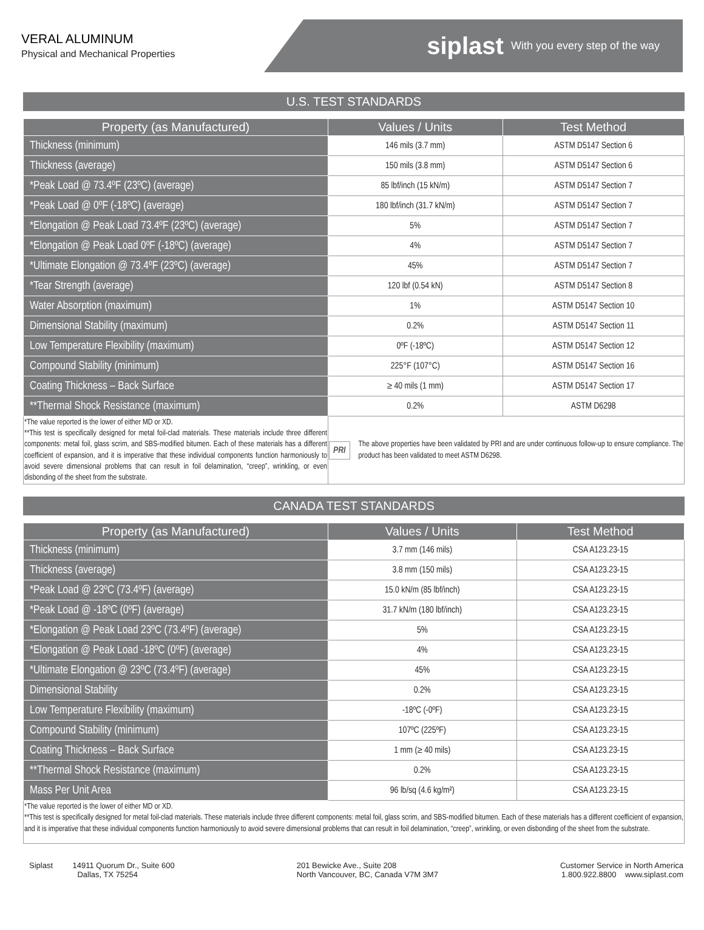VERAL ALUMINUM
Physical and Mechanical Properties
siplast With you every step of the way
U.S. TEST STANDARDS
| Property (as Manufactured) | Values / Units | Test Method |
| --- | --- | --- |
| Thickness (minimum) | 146 mils (3.7 mm) | ASTM D5147 Section 6 |
| Thickness (average) | 150 mils (3.8 mm) | ASTM D5147 Section 6 |
| *Peak Load @ 73.4ºF (23ºC) (average) | 85 lbf/inch (15 kN/m) | ASTM D5147 Section 7 |
| *Peak Load @ 0ºF (-18ºC) (average) | 180 lbf/inch (31.7 kN/m) | ASTM D5147 Section 7 |
| *Elongation @ Peak Load 73.4ºF (23ºC) (average) | 5% | ASTM D5147 Section 7 |
| *Elongation @ Peak Load 0ºF (-18ºC) (average) | 4% | ASTM D5147 Section 7 |
| *Ultimate Elongation @ 73.4ºF (23ºC) (average) | 45% | ASTM D5147 Section 7 |
| *Tear Strength (average) | 120 lbf (0.54 kN) | ASTM D5147 Section 8 |
| Water Absorption (maximum) | 1% | ASTM D5147 Section 10 |
| Dimensional Stability (maximum) | 0.2% | ASTM D5147 Section 11 |
| Low Temperature Flexibility (maximum) | 0ºF (-18ºC) | ASTM D5147 Section 12 |
| Compound Stability (minimum) | 225°F (107°C) | ASTM D5147 Section 16 |
| Coating Thickness – Back Surface | ≥ 40 mils (1 mm) | ASTM D5147 Section 17 |
| **Thermal Shock Resistance (maximum) | 0.2% | ASTM D6298 |
| *The value reported is the lower of either MD or XD. **This test is specifically designed for metal foil-clad materials. These materials include three different components: metal foil, glass scrim, and SBS-modified bitumen. Each of these materials has a different coefficient of expansion, and it is imperative that these individual components function harmoniously to avoid severe dimensional problems that can result in foil delamination, “creep”, wrinkling, or even disbonding of the sheet from the substrate. | PRI The above properties have been validated by PRI and are under continuous follow-up to ensure compliance. The product has been validated to meet ASTM D6298. | |
CANADA TEST STANDARDS
| Property (as Manufactured) | Values / Units | Test Method |
| --- | --- | --- |
| Thickness (minimum) | 3.7 mm (146 mils) | CSA A123.23-15 |
| Thickness (average) | 3.8 mm (150 mils) | CSA A123.23-15 |
| *Peak Load @ 23ºC (73.4ºF) (average) | 15.0 kN/m (85 lbf/inch) | CSA A123.23-15 |
| *Peak Load @ -18ºC (0ºF) (average) | 31.7 kN/m (180 lbf/inch) | CSA A123.23-15 |
| *Elongation @ Peak Load 23ºC (73.4ºF) (average) | 5% | CSA A123.23-15 |
| *Elongation @ Peak Load -18ºC (0ºF) (average) | 4% | CSA A123.23-15 |
| *Ultimate Elongation @ 23ºC (73.4ºF) (average) | 45% | CSA A123.23-15 |
| Dimensional Stability | 0.2% | CSA A123.23-15 |
| Low Temperature Flexibility (maximum) | -18ºC (-0ºF) | CSA A123.23-15 |
| Compound Stability (minimum) | 107ºC (225ºF) | CSA A123.23-15 |
| Coating Thickness – Back Surface | 1 mm (≥ 40 mils) | CSA A123.23-15 |
| **Thermal Shock Resistance (maximum) | 0.2% | CSA A123.23-15 |
| Mass Per Unit Area | 96 lb/sq (4.6 kg/m²) | CSA A123.23-15 |
| *The value reported is the lower of either MD or XD. **This test is specifically designed for metal foil-clad materials. These materials include three different components: metal foil, glass scrim, and SBS-modified bitumen. Each of these materials has a different coefficient of expansion, and it is imperative that these individual components function harmoniously to avoid severe dimensional problems that can result in foil delamination, “creep”, wrinkling, or even disbonding of the sheet from the substrate. | | |
Siplast 14911 Quorum Dr., Suite 600
Dallas, TX 75254
201 Bewicke Ave., Suite 208
North Vancouver, BC, Canada V7M 3M7
Customer Service in North America
1.800.922.8800 www.siplast.com